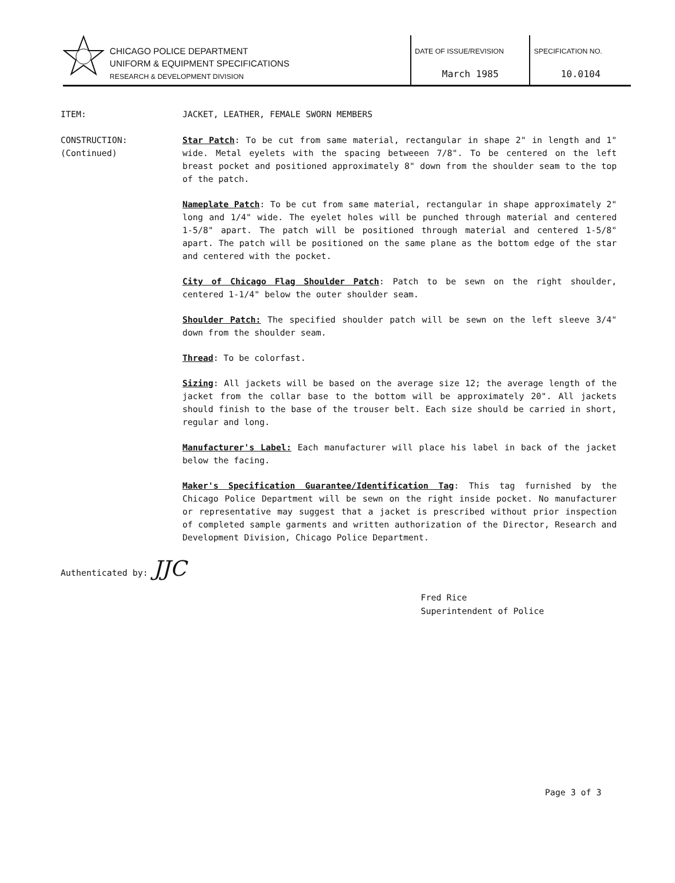CHICAGO POLICE DEPARTMENT
UNIFORM & EQUIPMENT SPECIFICATIONS
RESEARCH & DEVELOPMENT DIVISION
DATE OF ISSUE/REVISION
March 1985
SPECIFICATION NO.
10.0104
ITEM: JACKET, LEATHER, FEMALE SWORN MEMBERS
CONSTRUCTION:
(Continued)
Star Patch: To be cut from same material, rectangular in shape 2" in length and 1" wide. Metal eyelets with the spacing betweeen 7/8". To be centered on the left breast pocket and positioned approximately 8" down from the shoulder seam to the top of the patch.
Nameplate Patch: To be cut from same material, rectangular in shape approximately 2" long and 1/4" wide. The eyelet holes will be punched through material and centered 1-5/8" apart. The patch will be positioned through material and centered 1-5/8" apart. The patch will be positioned on the same plane as the bottom edge of the star and centered with the pocket.
City of Chicago Flag Shoulder Patch: Patch to be sewn on the right shoulder, centered 1-1/4" below the outer shoulder seam.
Shoulder Patch: The specified shoulder patch will be sewn on the left sleeve 3/4" down from the shoulder seam.
Thread: To be colorfast.
Sizing: All jackets will be based on the average size 12; the average length of the jacket from the collar base to the bottom will be approximately 20". All jackets should finish to the base of the trouser belt. Each size should be carried in short, regular and long.
Manufacturer's Label: Each manufacturer will place his label in back of the jacket below the facing.
Maker's Specification Guarantee/Identification Tag: This tag furnished by the Chicago Police Department will be sewn on the right inside pocket. No manufacturer or representative may suggest that a jacket is prescribed without prior inspection of completed sample garments and written authorization of the Director, Research and Development Division, Chicago Police Department.
Authenticated by: JJC
Fred Rice
Superintendent of Police
Page 3 of 3